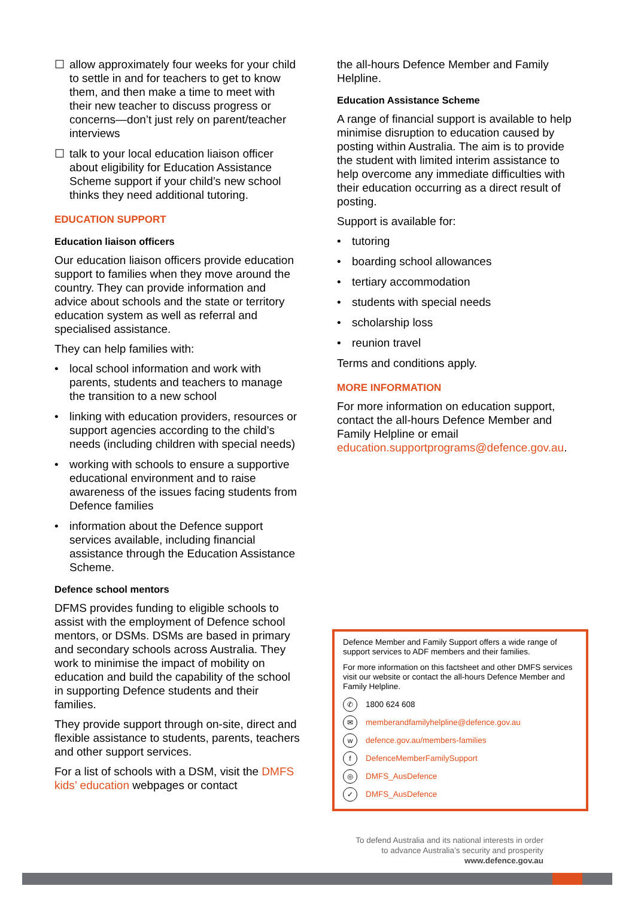☐ allow approximately four weeks for your child to settle in and for teachers to get to know them, and then make a time to meet with their new teacher to discuss progress or concerns—don’t just rely on parent/teacher interviews
☐ talk to your local education liaison officer about eligibility for Education Assistance Scheme support if your child’s new school thinks they need additional tutoring.
EDUCATION SUPPORT
Education liaison officers
Our education liaison officers provide education support to families when they move around the country. They can provide information and advice about schools and the state or territory education system as well as referral and specialised assistance.
They can help families with:
• local school information and work with parents, students and teachers to manage the transition to a new school
• linking with education providers, resources or support agencies according to the child’s needs (including children with special needs)
• working with schools to ensure a supportive educational environment and to raise awareness of the issues facing students from Defence families
• information about the Defence support services available, including financial assistance through the Education Assistance Scheme.
Defence school mentors
DFMS provides funding to eligible schools to assist with the employment of Defence school mentors, or DSMs. DSMs are based in primary and secondary schools across Australia. They work to minimise the impact of mobility on education and build the capability of the school in supporting Defence students and their families.
They provide support through on-site, direct and flexible assistance to students, parents, teachers and other support services.
For a list of schools with a DSM, visit the DMFS kids’ education webpages or contact
the all-hours Defence Member and Family Helpline.
Education Assistance Scheme
A range of financial support is available to help minimise disruption to education caused by posting within Australia. The aim is to provide the student with limited interim assistance to help overcome any immediate difficulties with their education occurring as a direct result of posting.
Support is available for:
• tutoring
• boarding school allowances
• tertiary accommodation
• students with special needs
• scholarship loss
• reunion travel
Terms and conditions apply.
MORE INFORMATION
For more information on education support, contact the all-hours Defence Member and Family Helpline or email education.supportprograms@defence.gov.au.
Defence Member and Family Support offers a wide range of support services to ADF members and their families.
For more information on this factsheet and other DMFS services visit our website or contact the all-hours Defence Member and Family Helpline.
✆ 1800 624 608
✉ memberandfamilyhelpline@defence.gov.au
wdefence.gov.au/members-families
f DefenceMemberFamilySupport
◎ DMFS_AusDefence
✓ DMFS_AusDefence
To defend Australia and its national interests in order
to advance Australia’s security and prosperity
www.defence.gov.au